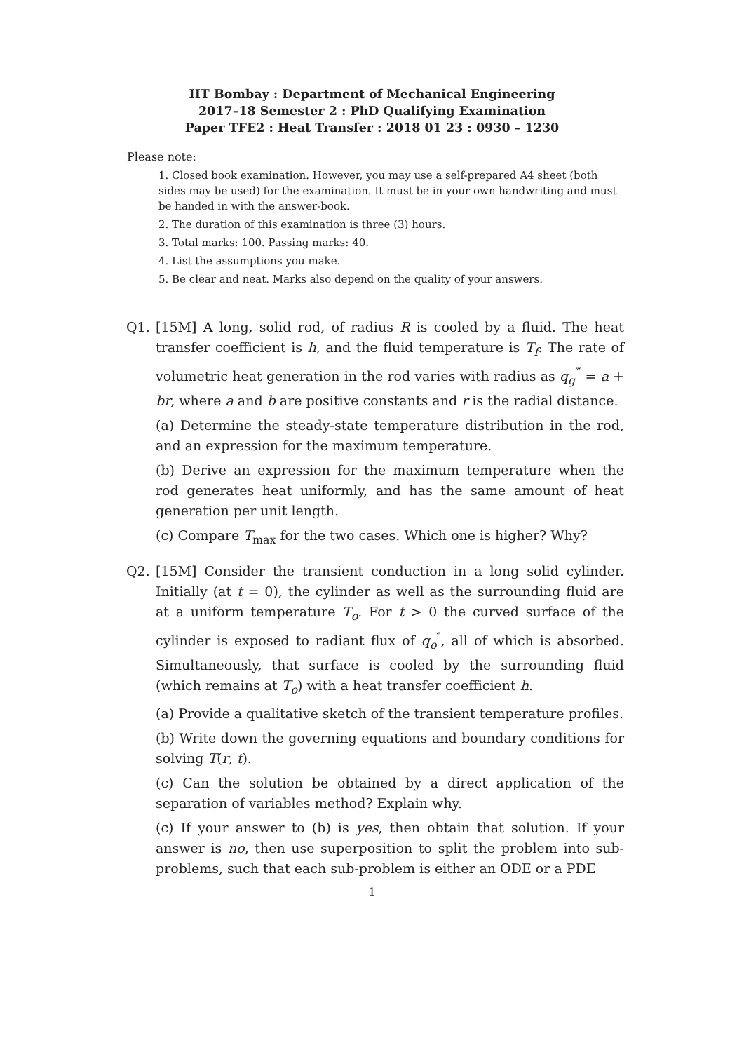IIT Bombay : Department of Mechanical Engineering
2017–18 Semester 2 : PhD Qualifying Examination
Paper TFE2 : Heat Transfer : 2018 01 23 : 0930 – 1230
Please note:
1. Closed book examination. However, you may use a self-prepared A4 sheet (both sides may be used) for the examination. It must be in your own handwriting and must be handed in with the answer-book.
2. The duration of this examination is three (3) hours.
3. Total marks: 100. Passing marks: 40.
4. List the assumptions you make.
5. Be clear and neat. Marks also depend on the quality of your answers.
Q1. [15M] A long, solid rod, of radius R is cooled by a fluid. The heat transfer coefficient is h, and the fluid temperature is T<sub>f</sub>. The rate of volumetric heat generation in the rod varies with radius as q<sub>g</sub><sup>‴</sup> = a + br, where a and b are positive constants and r is the radial distance.
(a) Determine the steady-state temperature distribution in the rod, and an expression for the maximum temperature.
(b) Derive an expression for the maximum temperature when the rod generates heat uniformly, and has the same amount of heat generation per unit length.
(c) Compare T<sub>max</sub> for the two cases. Which one is higher? Why?
Q2. [15M] Consider the transient conduction in a long solid cylinder. Initially (at t = 0), the cylinder as well as the surrounding fluid are at a uniform temperature T<sub>o</sub>. For t > 0 the curved surface of the cylinder is exposed to radiant flux of q<sub>o</sub><sup>″</sup>, all of which is absorbed. Simultaneously, that surface is cooled by the surrounding fluid (which remains at T<sub>o</sub>) with a heat transfer coefficient h.
(a) Provide a qualitative sketch of the transient temperature profiles.
(b) Write down the governing equations and boundary conditions for solving T(r, t).
(c) Can the solution be obtained by a direct application of the separation of variables method? Explain why.
(c) If your answer to (b) is yes, then obtain that solution. If your answer is no, then use superposition to split the problem into sub-problems, such that each sub-problem is either an ODE or a PDE
1